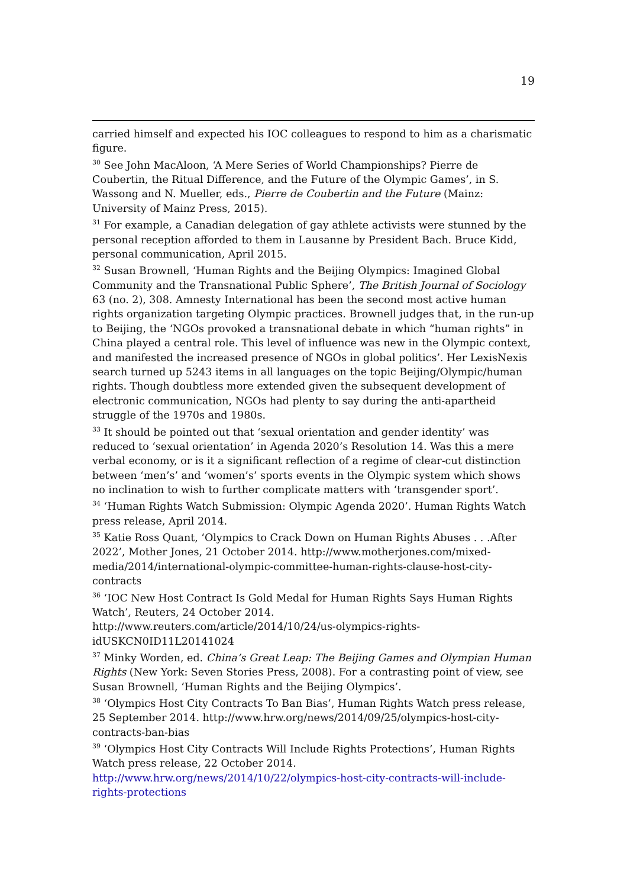19
carried himself and expected his IOC colleagues to respond to him as a charismatic figure.
<sup>30</sup> See John MacAloon, ‘A Mere Series of World Championships? Pierre de Coubertin, the Ritual Difference, and the Future of the Olympic Games’, in S. Wassong and N. Mueller, eds., Pierre de Coubertin and the Future (Mainz: University of Mainz Press, 2015).
<sup>31</sup> For example, a Canadian delegation of gay athlete activists were stunned by the personal reception afforded to them in Lausanne by President Bach. Bruce Kidd, personal communication, April 2015.
<sup>32</sup> Susan Brownell, ‘Human Rights and the Beijing Olympics: Imagined Global Community and the Transnational Public Sphere’, The British Journal of Sociology 63 (no. 2), 308. Amnesty International has been the second most active human rights organization targeting Olympic practices. Brownell judges that, in the run-up to Beijing, the ‘NGOs provoked a transnational debate in which “human rights” in China played a central role. This level of influence was new in the Olympic context, and manifested the increased presence of NGOs in global politics’. Her LexisNexis search turned up 5243 items in all languages on the topic Beijing/Olympic/human rights. Though doubtless more extended given the subsequent development of electronic communication, NGOs had plenty to say during the anti-apartheid struggle of the 1970s and 1980s.
<sup>33</sup> It should be pointed out that ‘sexual orientation and gender identity’ was reduced to ‘sexual orientation’ in Agenda 2020’s Resolution 14. Was this a mere verbal economy, or is it a significant reflection of a regime of clear-cut distinction between ‘men’s’ and ‘women’s’ sports events in the Olympic system which shows no inclination to wish to further complicate matters with ‘transgender sport’.
<sup>34</sup> ‘Human Rights Watch Submission: Olympic Agenda 2020’. Human Rights Watch press release, April 2014.
<sup>35</sup> Katie Ross Quant, ‘Olympics to Crack Down on Human Rights Abuses . . .After 2022’, Mother Jones, 21 October 2014. http://www.motherjones.com/mixed-media/2014/international-olympic-committee-human-rights-clause-host-city-contracts
<sup>36</sup> ‘IOC New Host Contract Is Gold Medal for Human Rights Says Human Rights Watch’, Reuters, 24 October 2014.
http://www.reuters.com/article/2014/10/24/us-olympics-rights-idUSKCN0ID11L20141024
<sup>37</sup> Minky Worden, ed. China’s Great Leap: The Beijing Games and Olympian Human Rights (New York: Seven Stories Press, 2008). For a contrasting point of view, see Susan Brownell, ‘Human Rights and the Beijing Olympics’.
<sup>38</sup> ‘Olympics Host City Contracts To Ban Bias’, Human Rights Watch press release, 25 September 2014. http://www.hrw.org/news/2014/09/25/olympics-host-city-contracts-ban-bias
<sup>39</sup> ‘Olympics Host City Contracts Will Include Rights Protections’, Human Rights Watch press release, 22 October 2014.
http://www.hrw.org/news/2014/10/22/olympics-host-city-contracts-will-include-rights-protections